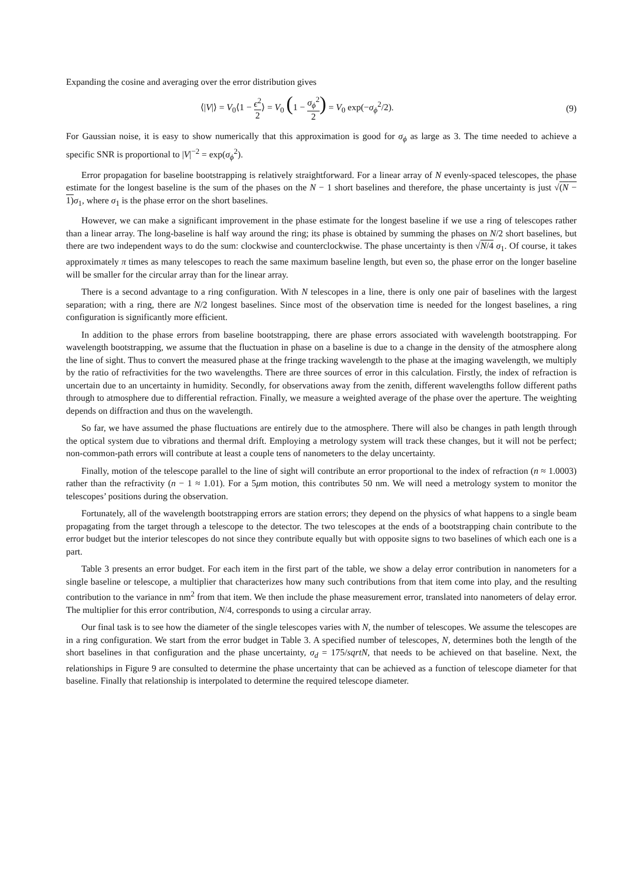Expanding the cosine and averaging over the error distribution gives
⟨|V|⟩ = V<sub>0</sub>⟨1 − ϵ<sup>2</sup> 2⟩ = V<sub>0</sub> (1 − σ<sub>ϕ</sub><sup>2</sup> 2) = V<sub>0</sub> exp(−σ<sub>ϕ</sub><sup>2</sup>/2).
(9)
For Gaussian noise, it is easy to show numerically that this approximation is good for σ<sub>ϕ</sub> as large as 3. The time needed to achieve a specific SNR is proportional to |V|<sup>−2</sup> = exp(σ<sub>ϕ</sub><sup>2</sup>).
Error propagation for baseline bootstrapping is relatively straightforward. For a linear array of N evenly-spaced telescopes, the phase estimate for the longest baseline is the sum of the phases on the N − 1 short baselines and therefore, the phase uncertainty is just √(N − 1) σ<sub>1</sub>, where σ<sub>1</sub> is the phase error on the short baselines.
However, we can make a significant improvement in the phase estimate for the longest baseline if we use a ring of telescopes rather than a linear array. The long-baseline is half way around the ring; its phase is obtained by summing the phases on N/2 short baselines, but there are two independent ways to do the sum: clockwise and counterclockwise. The phase uncertainty is then √N/4 σ<sub>1</sub>. Of course, it takes approximately π times as many telescopes to reach the same maximum baseline length, but even so, the phase error on the longer baseline will be smaller for the circular array than for the linear array.
There is a second advantage to a ring configuration. With N telescopes in a line, there is only one pair of baselines with the largest separation; with a ring, there are N/2 longest baselines. Since most of the observation time is needed for the longest baselines, a ring configuration is significantly more efficient.
In addition to the phase errors from baseline bootstrapping, there are phase errors associated with wavelength bootstrapping. For wavelength bootstrapping, we assume that the fluctuation in phase on a baseline is due to a change in the density of the atmosphere along the line of sight. Thus to convert the measured phase at the fringe tracking wavelength to the phase at the imaging wavelength, we multiply by the ratio of refractivities for the two wavelengths. There are three sources of error in this calculation. Firstly, the index of refraction is uncertain due to an uncertainty in humidity. Secondly, for observations away from the zenith, different wavelengths follow different paths through to atmosphere due to differential refraction. Finally, we measure a weighted average of the phase over the aperture. The weighting depends on diffraction and thus on the wavelength.
So far, we have assumed the phase fluctuations are entirely due to the atmosphere. There will also be changes in path length through the optical system due to vibrations and thermal drift. Employing a metrology system will track these changes, but it will not be perfect; non-common-path errors will contribute at least a couple tens of nanometers to the delay uncertainty.
Finally, motion of the telescope parallel to the line of sight will contribute an error proportional to the index of refraction (n ≈ 1.0003) rather than the refractivity (n − 1 ≈ 1.01). For a 5μm motion, this contributes 50 nm. We will need a metrology system to monitor the telescopes’ positions during the observation.
Fortunately, all of the wavelength bootstrapping errors are station errors; they depend on the physics of what happens to a single beam propagating from the target through a telescope to the detector. The two telescopes at the ends of a bootstrapping chain contribute to the error budget but the interior telescopes do not since they contribute equally but with opposite signs to two baselines of which each one is a part.
Table 3 presents an error budget. For each item in the first part of the table, we show a delay error contribution in nanometers for a single baseline or telescope, a multiplier that characterizes how many such contributions from that item come into play, and the resulting contribution to the variance in nm<sup>2</sup> from that item. We then include the phase measurement error, translated into nanometers of delay error. The multiplier for this error contribution, N/4, corresponds to using a circular array.
Our final task is to see how the diameter of the single telescopes varies with N, the number of telescopes. We assume the telescopes are in a ring configuration. We start from the error budget in Table 3. A specified number of telescopes, N, determines both the length of the short baselines in that configuration and the phase uncertainty, σ<sub>d</sub> = 175/sqrtN, that needs to be achieved on that baseline. Next, the relationships in Figure 9 are consulted to determine the phase uncertainty that can be achieved as a function of telescope diameter for that baseline. Finally that relationship is interpolated to determine the required telescope diameter.